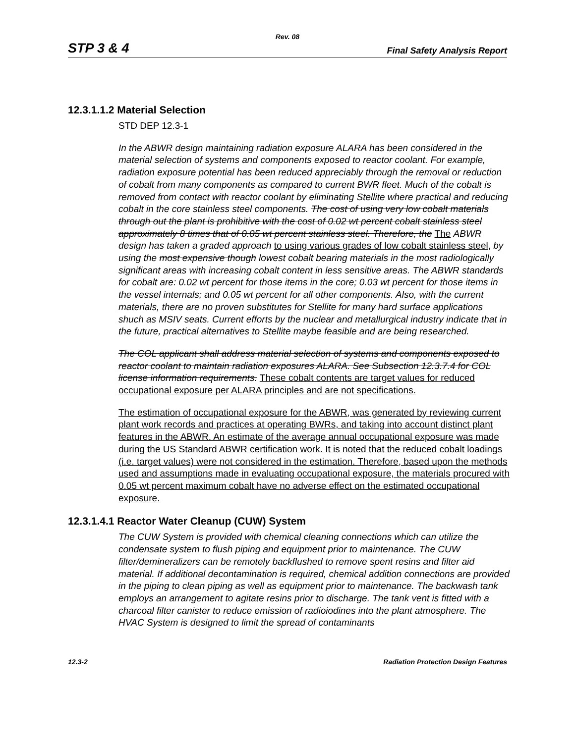Rev. 08
STP 3 & 4 Final Safety Analysis Report
12.3.1.1.2 Material Selection
STD DEP 12.3-1
In the ABWR design maintaining radiation exposure ALARA has been considered in the material selection of systems and components exposed to reactor coolant. For example, radiation exposure potential has been reduced appreciably through the removal or reduction of cobalt from many components as compared to current BWR fleet. Much of the cobalt is removed from contact with reactor coolant by eliminating Stellite where practical and reducing cobalt in the core stainless steel components. The cost of using very low cobalt materials through out the plant is prohibitive with the cost of 0.02 wt percent cobalt stainless steel approximately 8 times that of 0.05 wt percent stainless steel. Therefore, the The ABWR design has taken a graded approach to using various grades of low cobalt stainless steel, by using the most expensive though lowest cobalt bearing materials in the most radiologically significant areas with increasing cobalt content in less sensitive areas. The ABWR standards for cobalt are: 0.02 wt percent for those items in the core; 0.03 wt percent for those items in the vessel internals; and 0.05 wt percent for all other components. Also, with the current materials, there are no proven substitutes for Stellite for many hard surface applications shuch as MSIV seats. Current efforts by the nuclear and metallurgical industry indicate that in the future, practical alternatives to Stellite maybe feasible and are being researched.
The COL applicant shall address material selection of systems and components exposed to reactor coolant to maintain radiation exposures ALARA. See Subsection 12.3.7.4 for COL license information requirements. These cobalt contents are target values for reduced occupational exposure per ALARA principles and are not specifications.
The estimation of occupational exposure for the ABWR, was generated by reviewing current plant work records and practices at operating BWRs, and taking into account distinct plant features in the ABWR. An estimate of the average annual occupational exposure was made during the US Standard ABWR certification work. It is noted that the reduced cobalt loadings (i.e. target values) were not considered in the estimation. Therefore, based upon the methods used and assumptions made in evaluating occupational exposure, the materials procured with 0.05 wt percent maximum cobalt have no adverse effect on the estimated occupational exposure.
12.3.1.4.1 Reactor Water Cleanup (CUW) System
The CUW System is provided with chemical cleaning connections which can utilize the condensate system to flush piping and equipment prior to maintenance. The CUW filter/demineralizers can be remotely backflushed to remove spent resins and filter aid material. If additional decontamination is required, chemical addition connections are provided in the piping to clean piping as well as equipment prior to maintenance. The backwash tank employs an arrangement to agitate resins prior to discharge. The tank vent is fitted with a charcoal filter canister to reduce emission of radioiodines into the plant atmosphere. The HVAC System is designed to limit the spread of contaminants
12.3-2 Radiation Protection Design Features